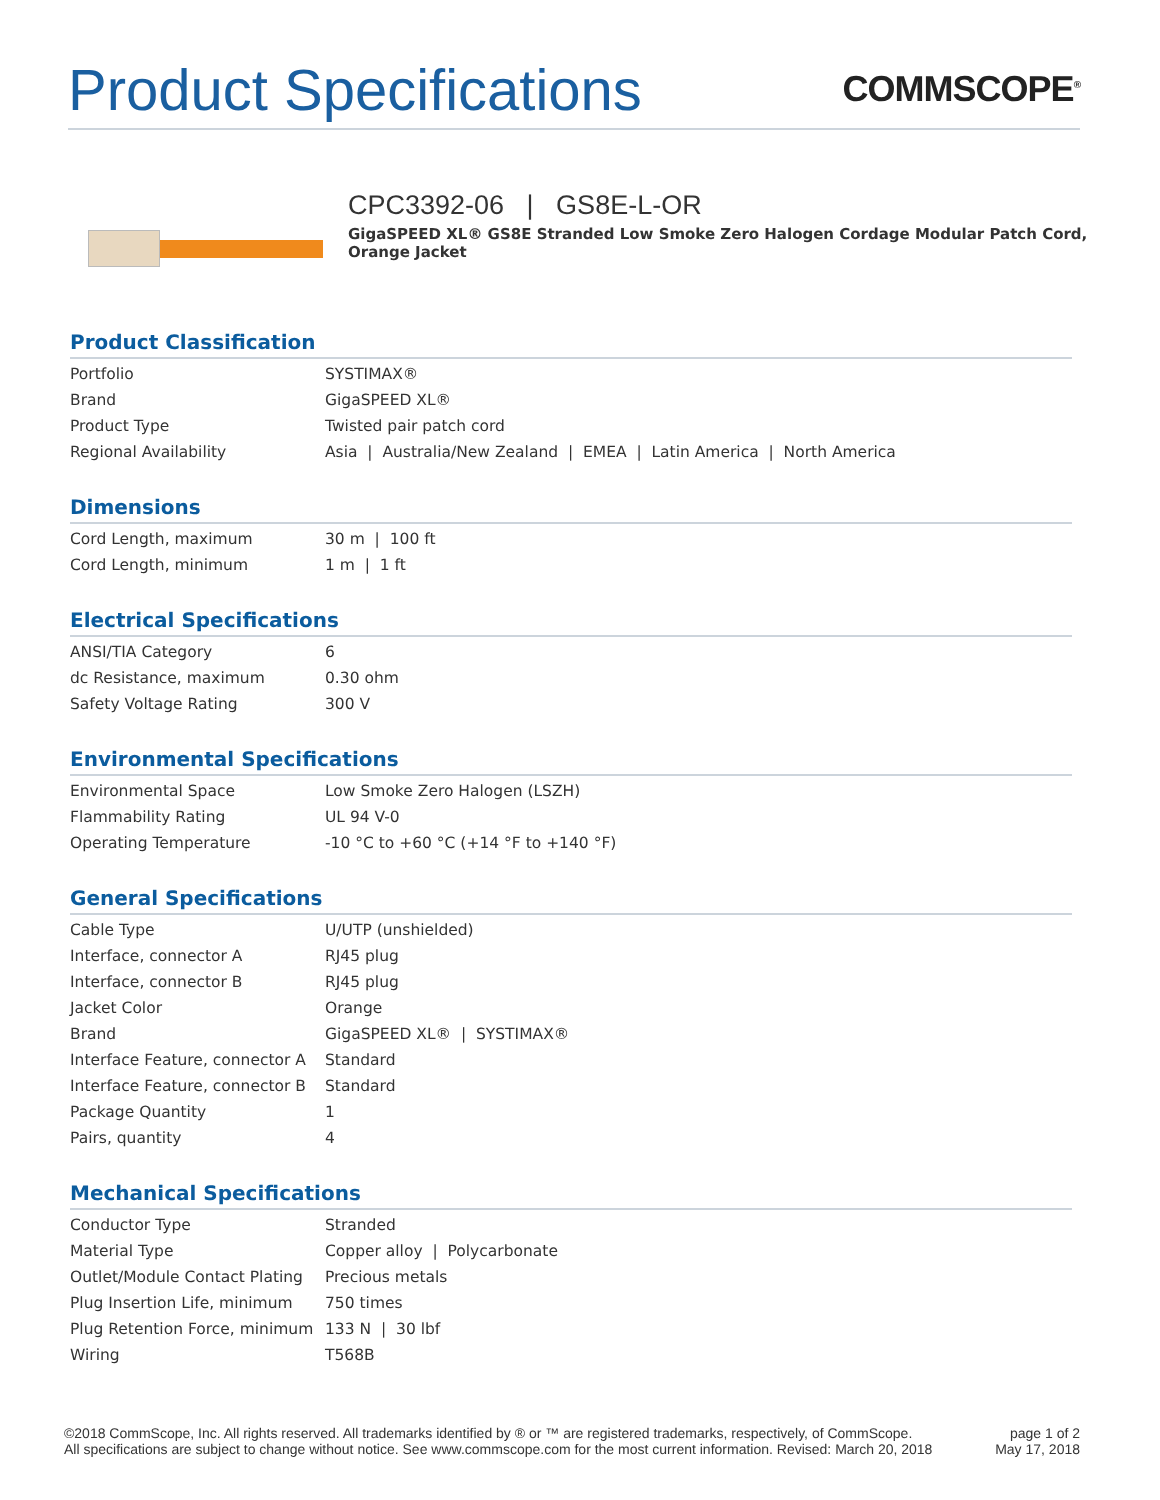Product Specifications
COMMSCOPE<sup>®</sup>
CPC3392-06 | GS8E-L-OR
GigaSPEED XL® GS8E Stranded Low Smoke Zero Halogen Cordage Modular Patch Cord, Orange Jacket
Product Classification
| Portfolio | SYSTIMAX® |
| Brand | GigaSPEED XL® |
| Product Type | Twisted pair patch cord |
| Regional Availability | Asia / Australia/New Zealand / EMEA / Latin America / North America |
Dimensions
| Cord Length, maximum | 30 m / 100 ft |
| Cord Length, minimum | 1 m / 1 ft |
Electrical Specifications
| ANSI/TIA Category | 6 |
| dc Resistance, maximum | 0.30 ohm |
| Safety Voltage Rating | 300 V |
Environmental Specifications
| Environmental Space | Low Smoke Zero Halogen (LSZH) |
| Flammability Rating | UL 94 V-0 |
| Operating Temperature | -10 °C to +60 °C (+14 °F to +140 °F) |
General Specifications
| Cable Type | U/UTP (unshielded) |
| Interface, connector A | RJ45 plug |
| Interface, connector B | RJ45 plug |
| Jacket Color | Orange |
| Brand | GigaSPEED XL® / SYSTIMAX® |
| Interface Feature, connector A | Standard |
| Interface Feature, connector B | Standard |
| Package Quantity | 1 |
| Pairs, quantity | 4 |
Mechanical Specifications
| Conductor Type | Stranded |
| Material Type | Copper alloy / Polycarbonate |
| Outlet/Module Contact Plating | Precious metals |
| Plug Insertion Life, minimum | 750 times |
| Plug Retention Force, minimum | 133 N / 30 lbf |
| Wiring | T568B |
©2018 CommScope, Inc. All rights reserved. All trademarks identified by ® or ™ are registered trademarks, respectively, of CommScope.
All specifications are subject to change without notice. See www.commscope.com for the most current information. Revised: March 20, 2018
page 1 of 2
May 17, 2018